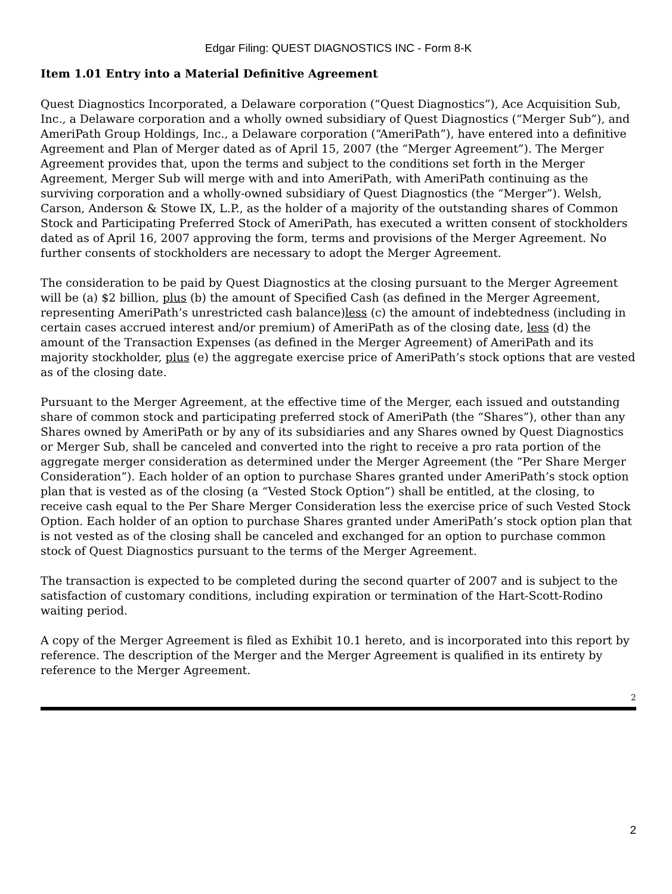Edgar Filing: QUEST DIAGNOSTICS INC - Form 8-K
Item 1.01 Entry into a Material Definitive Agreement
Quest Diagnostics Incorporated, a Delaware corporation (“Quest Diagnostics”), Ace Acquisition Sub, Inc., a Delaware corporation and a wholly owned subsidiary of Quest Diagnostics (“Merger Sub”), and AmeriPath Group Holdings, Inc., a Delaware corporation (“AmeriPath”), have entered into a definitive Agreement and Plan of Merger dated as of April 15, 2007 (the “Merger Agreement”). The Merger Agreement provides that, upon the terms and subject to the conditions set forth in the Merger Agreement, Merger Sub will merge with and into AmeriPath, with AmeriPath continuing as the surviving corporation and a wholly-owned subsidiary of Quest Diagnostics (the “Merger”). Welsh, Carson, Anderson & Stowe IX, L.P., as the holder of a majority of the outstanding shares of Common Stock and Participating Preferred Stock of AmeriPath, has executed a written consent of stockholders dated as of April 16, 2007 approving the form, terms and provisions of the Merger Agreement. No further consents of stockholders are necessary to adopt the Merger Agreement.
The consideration to be paid by Quest Diagnostics at the closing pursuant to the Merger Agreement will be (a) $2 billion, plus (b) the amount of Specified Cash (as defined in the Merger Agreement, representing AmeriPath’s unrestricted cash balance)less (c) the amount of indebtedness (including in certain cases accrued interest and/or premium) of AmeriPath as of the closing date, less (d) the amount of the Transaction Expenses (as defined in the Merger Agreement) of AmeriPath and its majority stockholder, plus (e) the aggregate exercise price of AmeriPath’s stock options that are vested as of the closing date.
Pursuant to the Merger Agreement, at the effective time of the Merger, each issued and outstanding share of common stock and participating preferred stock of AmeriPath (the “Shares”), other than any Shares owned by AmeriPath or by any of its subsidiaries and any Shares owned by Quest Diagnostics or Merger Sub, shall be canceled and converted into the right to receive a pro rata portion of the aggregate merger consideration as determined under the Merger Agreement (the “Per Share Merger Consideration”). Each holder of an option to purchase Shares granted under AmeriPath’s stock option plan that is vested as of the closing (a “Vested Stock Option”) shall be entitled, at the closing, to receive cash equal to the Per Share Merger Consideration less the exercise price of such Vested Stock Option. Each holder of an option to purchase Shares granted under AmeriPath’s stock option plan that is not vested as of the closing shall be canceled and exchanged for an option to purchase common stock of Quest Diagnostics pursuant to the terms of the Merger Agreement.
The transaction is expected to be completed during the second quarter of 2007 and is subject to the satisfaction of customary conditions, including expiration or termination of the Hart-Scott-Rodino waiting period.
A copy of the Merger Agreement is filed as Exhibit 10.1 hereto, and is incorporated into this report by reference. The description of the Merger and the Merger Agreement is qualified in its entirety by reference to the Merger Agreement.
2
2